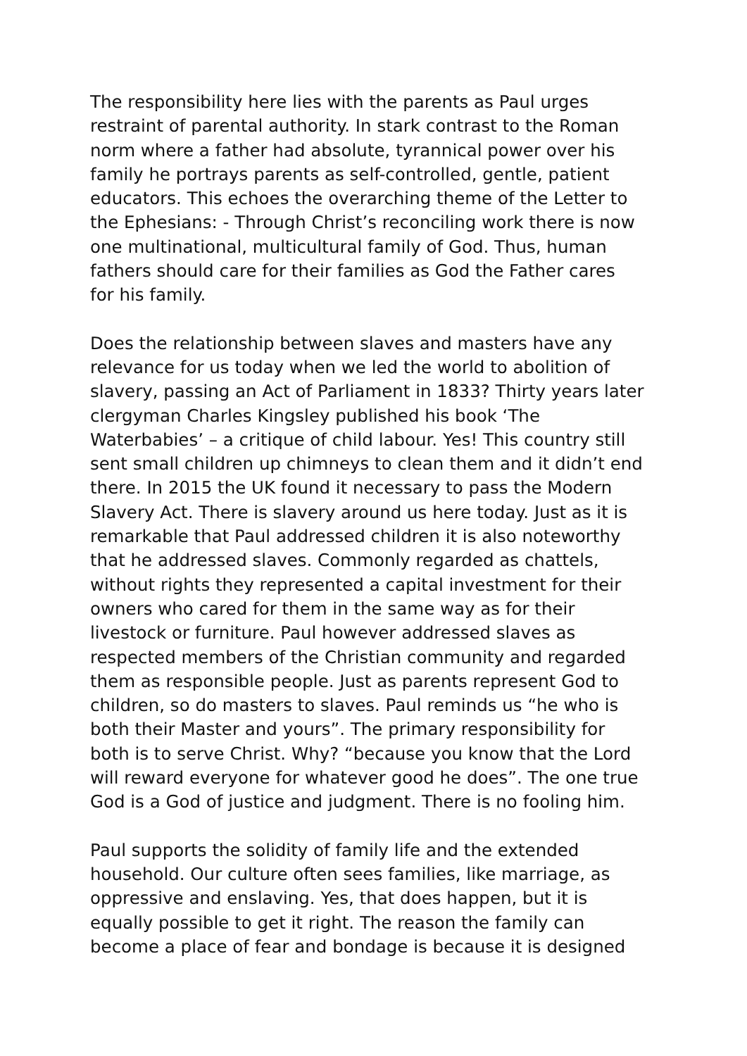The responsibility here lies with the parents as Paul urges restraint of parental authority. In stark contrast to the Roman norm where a father had absolute, tyrannical power over his family he portrays parents as self-controlled, gentle, patient educators. This echoes the overarching theme of the Letter to the Ephesians: - Through Christ’s reconciling work there is now one multinational, multicultural family of God. Thus, human fathers should care for their families as God the Father cares for his family.
Does the relationship between slaves and masters have any relevance for us today when we led the world to abolition of slavery, passing an Act of Parliament in 1833? Thirty years later clergyman Charles Kingsley published his book ‘The Waterbabies’ – a critique of child labour. Yes! This country still sent small children up chimneys to clean them and it didn’t end there. In 2015 the UK found it necessary to pass the Modern Slavery Act. There is slavery around us here today. Just as it is remarkable that Paul addressed children it is also noteworthy that he addressed slaves. Commonly regarded as chattels, without rights they represented a capital investment for their owners who cared for them in the same way as for their livestock or furniture. Paul however addressed slaves as respected members of the Christian community and regarded them as responsible people. Just as parents represent God to children, so do masters to slaves. Paul reminds us “he who is both their Master and yours”. The primary responsibility for both is to serve Christ. Why? “because you know that the Lord will reward everyone for whatever good he does”. The one true God is a God of justice and judgment. There is no fooling him.
Paul supports the solidity of family life and the extended household. Our culture often sees families, like marriage, as oppressive and enslaving. Yes, that does happen, but it is equally possible to get it right. The reason the family can become a place of fear and bondage is because it is designed